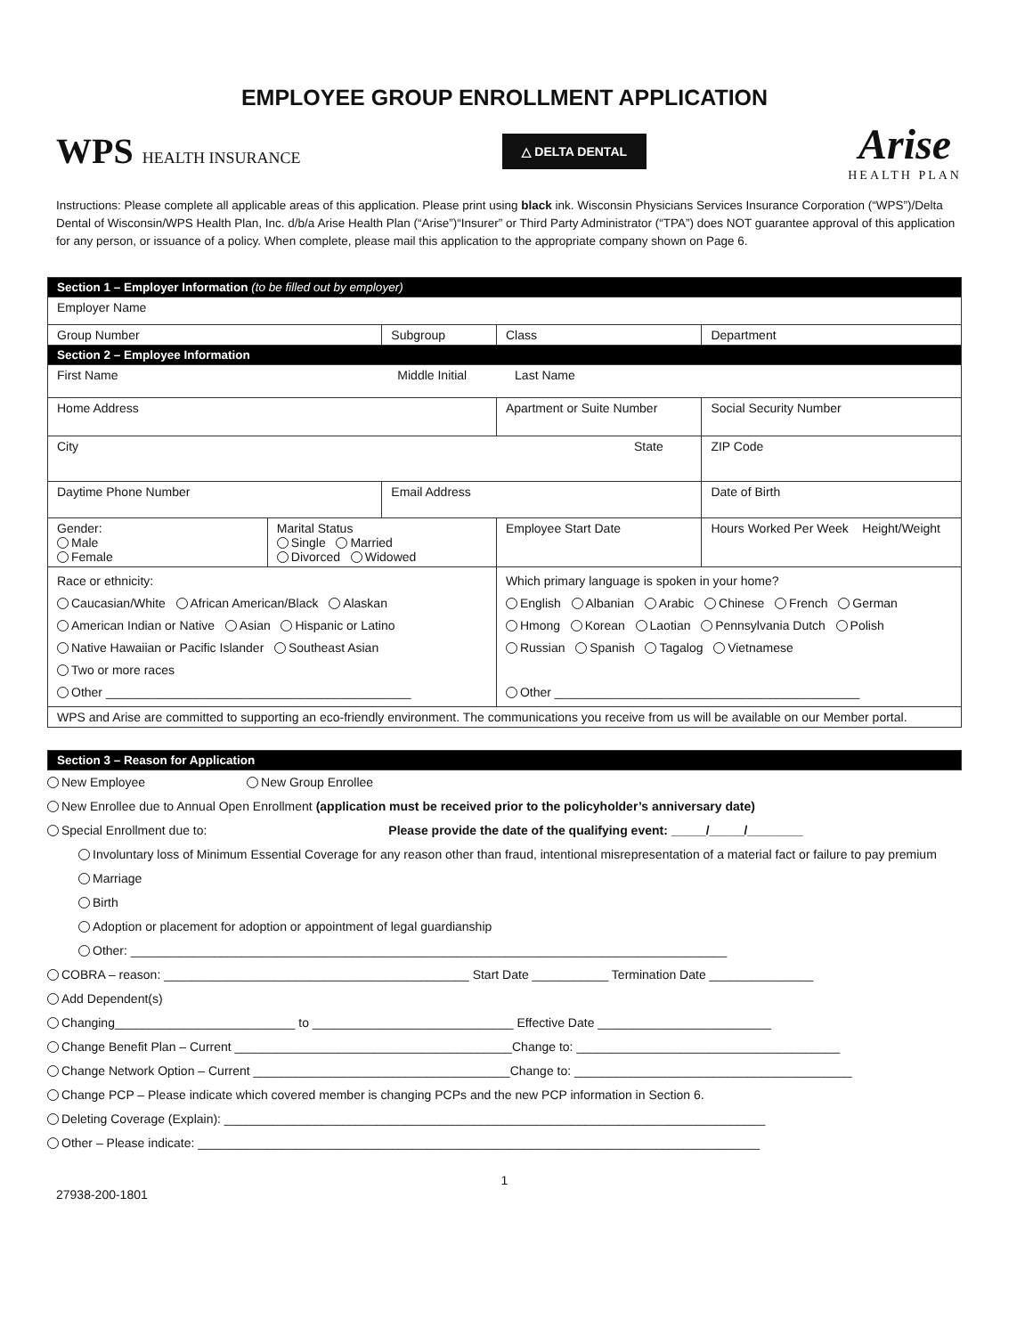EMPLOYEE GROUP ENROLLMENT APPLICATION
WPS HEALTH INSURANCE
△ DELTA DENTAL
Arise
HEALTH PLAN
Instructions: Please complete all applicable areas of this application. Please print using black ink. Wisconsin Physicians Services Insurance Corporation (“WPS”)/Delta Dental of Wisconsin/WPS Health Plan, Inc. d/b/a Arise Health Plan (“Arise”)“Insurer” or Third Party Administrator (“TPA”) does NOT guarantee approval of this application for any person, or issuance of a policy. When complete, please mail this application to the appropriate company shown on Page 6.
| Section 1 – Employer Information (to be filled out by employer) | | | | | |
| Employer Name | | | | | |
| Group Number | | Subgroup | | Class | Department |
| Section 2 – Employee Information | | | | | |
| First Name Middle Initial Last Name | | | | | |
| Home Address | | | | Apartment or Suite Number | Social Security Number |
| City State | | | | | ZIP Code |
| Daytime Phone Number | | Email Address | | | Date of Birth |
| Gender: Male Female | Marital Status Single Married Divorced Widowed | | Employee Start Date | | Hours Worked Per Week Height/Weight |
| Race or ethnicity: Caucasian/White African American/Black Alaskan American Indian or Native Asian Hispanic or Latino Native Hawaiian or Pacific Islander Southeast Asian Two or more races Other ____________________________________________ | | | Which primary language is spoken in your home? English Albanian Arabic Chinese French German Hmong Korean Laotian Pennsylvania Dutch Polish Russian Spanish Tagalog Vietnamese Other ____________________________________________ | | |
| WPS and Arise are committed to supporting an eco-friendly environment. The communications you receive from us will be available on our Member portal. | | | | | |
| Section 3 – Reason for Application |
New Employee New Group Enrollee
New Enrollee due to Annual Open Enrollment (application must be received prior to the policyholder’s anniversary date)
Special Enrollment due to: Please provide the date of the qualifying event: _____/_____/________
Involuntary loss of Minimum Essential Coverage for any reason other than fraud, intentional misrepresentation of a material fact or failure to pay premium
Marriage
Birth
Adoption or placement for adoption or appointment of legal guardianship
Other: ______________________________________________________________________________________
COBRA – reason: ____________________________________________ Start Date ___________ Termination Date _______________
Add Dependent(s)
Changing__________________________ to _____________________________ Effective Date _________________________
Change Benefit Plan – Current ________________________________________Change to: ______________________________________
Change Network Option – Current _____________________________________Change to: ________________________________________
Change PCP – Please indicate which covered member is changing PCPs and the new PCP information in Section 6.
Deleting Coverage (Explain): ______________________________________________________________________________
Other – Please indicate: _________________________________________________________________________________
1
27938-200-1801